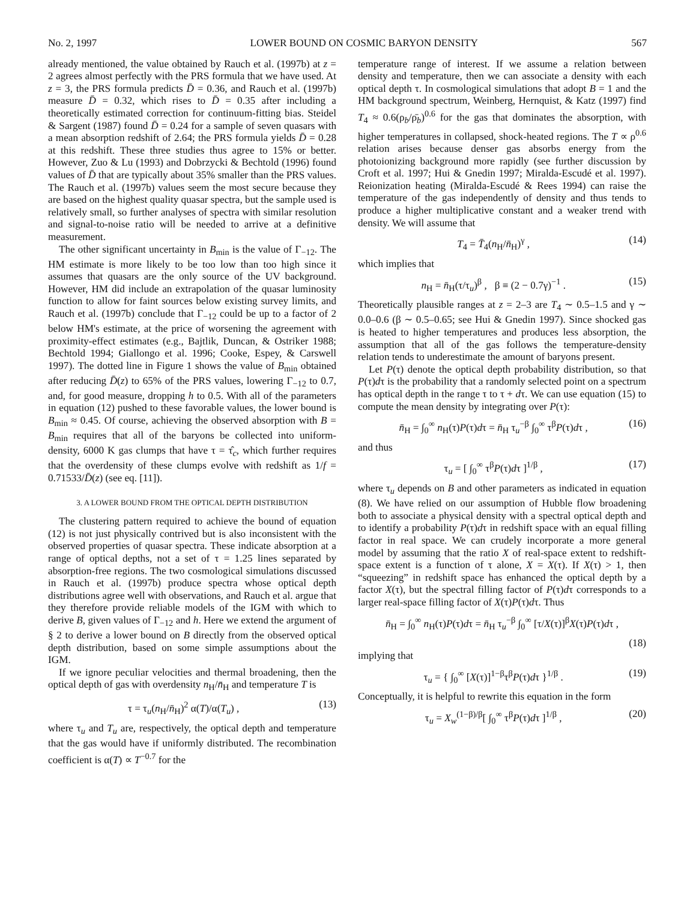No. 2, 1997 LOWER BOUND ON COSMIC BARYON DENSITY 567
already mentioned, the value obtained by Rauch et al. (1997b) at z = 2 agrees almost perfectly with the PRS formula that we have used. At z = 3, the PRS formula predicts D̄ = 0.36, and Rauch et al. (1997b) measure D̄ = 0.32, which rises to D̄ = 0.35 after including a theoretically estimated correction for continuum-fitting bias. Steidel & Sargent (1987) found D̄ = 0.24 for a sample of seven quasars with a mean absorption redshift of 2.64; the PRS formula yields D̄ = 0.28 at this redshift. These three studies thus agree to 15% or better. However, Zuo & Lu (1993) and Dobrzycki & Bechtold (1996) found values of D̄ that are typically about 35% smaller than the PRS values. The Rauch et al. (1997b) values seem the most secure because they are based on the highest quality quasar spectra, but the sample used is relatively small, so further analyses of spectra with similar resolution and signal-to-noise ratio will be needed to arrive at a definitive measurement.
The other significant uncertainty in B<sub>min</sub> is the value of Γ<sub>−12</sub>. The HM estimate is more likely to be too low than too high since it assumes that quasars are the only source of the UV background. However, HM did include an extrapolation of the quasar luminosity function to allow for faint sources below existing survey limits, and Rauch et al. (1997b) conclude that Γ<sub>−12</sub> could be up to a factor of 2 below HM's estimate, at the price of worsening the agreement with proximity-effect estimates (e.g., Bajtlik, Duncan, & Ostriker 1988; Bechtold 1994; Giallongo et al. 1996; Cooke, Espey, & Carswell 1997). The dotted line in Figure 1 shows the value of B<sub>min</sub> obtained after reducing D̄(z) to 65% of the PRS values, lowering Γ<sub>−12</sub> to 0.7, and, for good measure, dropping h to 0.5. With all of the parameters in equation (12) pushed to these favorable values, the lower bound is B<sub>min</sub> ≈ 0.45. Of course, achieving the observed absorption with B = B<sub>min</sub> requires that all of the baryons be collected into uniform-density, 6000 K gas clumps that have τ = τ̂<sub>c</sub>, which further requires that the overdensity of these clumps evolve with redshift as 1/f = 0.71533/D̄(z) (see eq. [11]).
3. A LOWER BOUND FROM THE OPTICAL DEPTH DISTRIBUTION
The clustering pattern required to achieve the bound of equation (12) is not just physically contrived but is also inconsistent with the observed properties of quasar spectra. These indicate absorption at a range of optical depths, not a set of τ = 1.25 lines separated by absorption-free regions. The two cosmological simulations discussed in Rauch et al. (1997b) produce spectra whose optical depth distributions agree well with observations, and Rauch et al. argue that they therefore provide reliable models of the IGM with which to derive B, given values of Γ<sub>−12</sub> and h. Here we extend the argument of § 2 to derive a lower bound on B directly from the observed optical depth distribution, based on some simple assumptions about the IGM.
If we ignore peculiar velocities and thermal broadening, then the optical depth of gas with overdensity n<sub>H</sub>/n̄<sub>H</sub> and temperature T is
τ = τ<sub>u</sub>(n<sub>H</sub>/n̄<sub>H</sub>)<sup>2</sup> α(T)/α(T<sub>u</sub>) , (13)
where τ<sub>u</sub> and T<sub>u</sub> are, respectively, the optical depth and temperature that the gas would have if uniformly distributed. The recombination coefficient is α(T) ∝ T<sup>−0.7</sup> for the
temperature range of interest. If we assume a relation between density and temperature, then we can associate a density with each optical depth τ. In cosmological simulations that adopt B = 1 and the HM background spectrum, Weinberg, Hernquist, & Katz (1997) find T<sub>4</sub> ≈ 0.6(ρ<sub>b</sub>/ρ̄<sub>b</sub>)<sup>0.6</sup> for the gas that dominates the absorption, with higher temperatures in collapsed, shock-heated regions. The T ∝ ρ<sup>0.6</sup> relation arises because denser gas absorbs energy from the photoionizing background more rapidly (see further discussion by Croft et al. 1997; Hui & Gnedin 1997; Miralda-Escudé et al. 1997). Reionization heating (Miralda-Escudé & Rees 1994) can raise the temperature of the gas independently of density and thus tends to produce a higher multiplicative constant and a weaker trend with density. We will assume that
T<sub>4</sub> = T̄<sub>4</sub>(n<sub>H</sub>/n̄<sub>H</sub>)<sup>γ</sup> , (14)
which implies that
n<sub>H</sub> = n̄<sub>H</sub>(τ/τ<sub>u</sub>)<sup>β</sup> , β ≡ (2 − 0.7γ)<sup>−1</sup> . (15)
Theoretically plausible ranges at z = 2–3 are T<sub>4</sub> ∼ 0.5–1.5 and γ ∼ 0.0–0.6 (β ∼ 0.5–0.65; see Hui & Gnedin 1997). Since shocked gas is heated to higher temperatures and produces less absorption, the assumption that all of the gas follows the temperature-density relation tends to underestimate the amount of baryons present.
Let P(τ) denote the optical depth probability distribution, so that P(τ)dτ is the probability that a randomly selected point on a spectrum has optical depth in the range τ to τ + dτ. We can use equation (15) to compute the mean density by integrating over P(τ):
n̄<sub>H</sub> = ∫<sub>0</sub><sup>∞</sup> n<sub>H</sub>(τ)P(τ)dτ = n̄<sub>H</sub> τ<sub>u</sub><sup>−β</sup> ∫<sub>0</sub><sup>∞</sup> τ<sup>β</sup>P(τ)dτ , (16)
and thus
τ<sub>u</sub> = [ ∫<sub>0</sub><sup>∞</sup> τ<sup>β</sup>P(τ)dτ ]<sup>1/β</sup> , (17)
where τ<sub>u</sub> depends on B and other parameters as indicated in equation (8). We have relied on our assumption of Hubble flow broadening both to associate a physical density with a spectral optical depth and to identify a probability P(τ)dτ in redshift space with an equal filling factor in real space. We can crudely incorporate a more general model by assuming that the ratio X of real-space extent to redshift-space extent is a function of τ alone, X = X(τ). If X(τ) > 1, then “squeezing” in redshift space has enhanced the optical depth by a factor X(τ), but the spectral filling factor of P(τ)dτ corresponds to a larger real-space filling factor of X(τ)P(τ)dτ. Thus
n̄<sub>H</sub> = ∫<sub>0</sub><sup>∞</sup> n<sub>H</sub>(τ)P(τ)dτ = n̄<sub>H</sub> τ<sub>u</sub><sup>−β</sup> ∫<sub>0</sub><sup>∞</sup> [τ/X(τ)]<sup>β</sup>X(τ)P(τ)dτ ,
(18)
implying that
τ<sub>u</sub> = { ∫<sub>0</sub><sup>∞</sup> [X(τ)]<sup>1−β</sup>τ<sup>β</sup>P(τ)dτ }<sup>1/β</sup> . (19)
Conceptually, it is helpful to rewrite this equation in the form
τ<sub>u</sub> = X<sub>w</sub><sup>(1−β)/β</sup>[ ∫<sub>0</sub><sup>∞</sup> τ<sup>β</sup>P(τ)dτ ]<sup>1/β</sup> , (20)